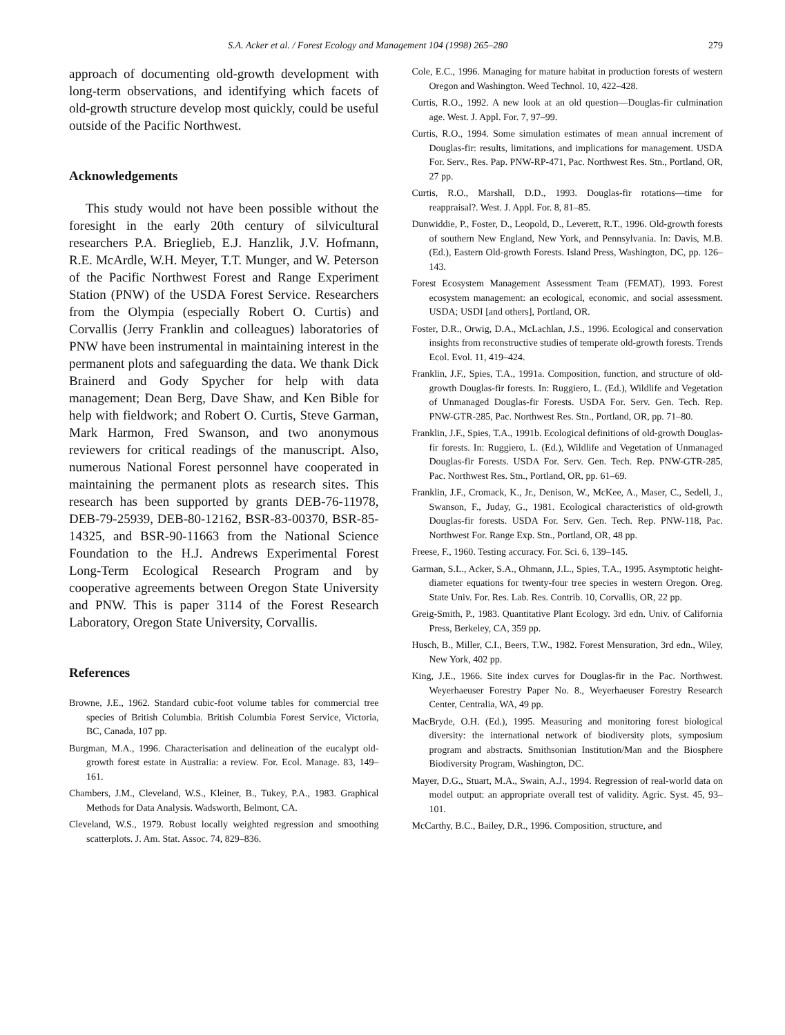S.A. Acker et al. / Forest Ecology and Management 104 (1998) 265–280 279
approach of documenting old-growth development with long-term observations, and identifying which facets of old-growth structure develop most quickly, could be useful outside of the Pacific Northwest.
Acknowledgements
This study would not have been possible without the foresight in the early 20th century of silvicultural researchers P.A. Brieglieb, E.J. Hanzlik, J.V. Hofmann, R.E. McArdle, W.H. Meyer, T.T. Munger, and W. Peterson of the Pacific Northwest Forest and Range Experiment Station (PNW) of the USDA Forest Service. Researchers from the Olympia (especially Robert O. Curtis) and Corvallis (Jerry Franklin and colleagues) laboratories of PNW have been instrumental in maintaining interest in the permanent plots and safeguarding the data. We thank Dick Brainerd and Gody Spycher for help with data management; Dean Berg, Dave Shaw, and Ken Bible for help with fieldwork; and Robert O. Curtis, Steve Garman, Mark Harmon, Fred Swanson, and two anonymous reviewers for critical readings of the manuscript. Also, numerous National Forest personnel have cooperated in maintaining the permanent plots as research sites. This research has been supported by grants DEB-76-11978, DEB-79-25939, DEB-80-12162, BSR-83-00370, BSR-85-14325, and BSR-90-11663 from the National Science Foundation to the H.J. Andrews Experimental Forest Long-Term Ecological Research Program and by cooperative agreements between Oregon State University and PNW. This is paper 3114 of the Forest Research Laboratory, Oregon State University, Corvallis.
References
Browne, J.E., 1962. Standard cubic-foot volume tables for commercial tree species of British Columbia. British Columbia Forest Service, Victoria, BC, Canada, 107 pp.
Burgman, M.A., 1996. Characterisation and delineation of the eucalypt old-growth forest estate in Australia: a review. For. Ecol. Manage. 83, 149–161.
Chambers, J.M., Cleveland, W.S., Kleiner, B., Tukey, P.A., 1983. Graphical Methods for Data Analysis. Wadsworth, Belmont, CA.
Cleveland, W.S., 1979. Robust locally weighted regression and smoothing scatterplots. J. Am. Stat. Assoc. 74, 829–836.
Cole, E.C., 1996. Managing for mature habitat in production forests of western Oregon and Washington. Weed Technol. 10, 422–428.
Curtis, R.O., 1992. A new look at an old question—Douglas-fir culmination age. West. J. Appl. For. 7, 97–99.
Curtis, R.O., 1994. Some simulation estimates of mean annual increment of Douglas-fir: results, limitations, and implications for management. USDA For. Serv., Res. Pap. PNW-RP-471, Pac. Northwest Res. Stn., Portland, OR, 27 pp.
Curtis, R.O., Marshall, D.D., 1993. Douglas-fir rotations—time for reappraisal?. West. J. Appl. For. 8, 81–85.
Dunwiddie, P., Foster, D., Leopold, D., Leverett, R.T., 1996. Old-growth forests of southern New England, New York, and Pennsylvania. In: Davis, M.B. (Ed.), Eastern Old-growth Forests. Island Press, Washington, DC, pp. 126–143.
Forest Ecosystem Management Assessment Team (FEMAT), 1993. Forest ecosystem management: an ecological, economic, and social assessment. USDA; USDI [and others], Portland, OR.
Foster, D.R., Orwig, D.A., McLachlan, J.S., 1996. Ecological and conservation insights from reconstructive studies of temperate old-growth forests. Trends Ecol. Evol. 11, 419–424.
Franklin, J.F., Spies, T.A., 1991a. Composition, function, and structure of old-growth Douglas-fir forests. In: Ruggiero, L. (Ed.), Wildlife and Vegetation of Unmanaged Douglas-fir Forests. USDA For. Serv. Gen. Tech. Rep. PNW-GTR-285, Pac. Northwest Res. Stn., Portland, OR, pp. 71–80.
Franklin, J.F., Spies, T.A., 1991b. Ecological definitions of old-growth Douglas-fir forests. In: Ruggiero, L. (Ed.), Wildlife and Vegetation of Unmanaged Douglas-fir Forests. USDA For. Serv. Gen. Tech. Rep. PNW-GTR-285, Pac. Northwest Res. Stn., Portland, OR, pp. 61–69.
Franklin, J.F., Cromack, K., Jr., Denison, W., McKee, A., Maser, C., Sedell, J., Swanson, F., Juday, G., 1981. Ecological characteristics of old-growth Douglas-fir forests. USDA For. Serv. Gen. Tech. Rep. PNW-118, Pac. Northwest For. Range Exp. Stn., Portland, OR, 48 pp.
Freese, F., 1960. Testing accuracy. For. Sci. 6, 139–145.
Garman, S.L., Acker, S.A., Ohmann, J.L., Spies, T.A., 1995. Asymptotic height-diameter equations for twenty-four tree species in western Oregon. Oreg. State Univ. For. Res. Lab. Res. Contrib. 10, Corvallis, OR, 22 pp.
Greig-Smith, P., 1983. Quantitative Plant Ecology. 3rd edn. Univ. of California Press, Berkeley, CA, 359 pp.
Husch, B., Miller, C.I., Beers, T.W., 1982. Forest Mensuration, 3rd edn., Wiley, New York, 402 pp.
King, J.E., 1966. Site index curves for Douglas-fir in the Pac. Northwest. Weyerhaeuser Forestry Paper No. 8., Weyerhaeuser Forestry Research Center, Centralia, WA, 49 pp.
MacBryde, O.H. (Ed.), 1995. Measuring and monitoring forest biological diversity: the international network of biodiversity plots, symposium program and abstracts. Smithsonian Institution/Man and the Biosphere Biodiversity Program, Washington, DC.
Mayer, D.G., Stuart, M.A., Swain, A.J., 1994. Regression of real-world data on model output: an appropriate overall test of validity. Agric. Syst. 45, 93–101.
McCarthy, B.C., Bailey, D.R., 1996. Composition, structure, and